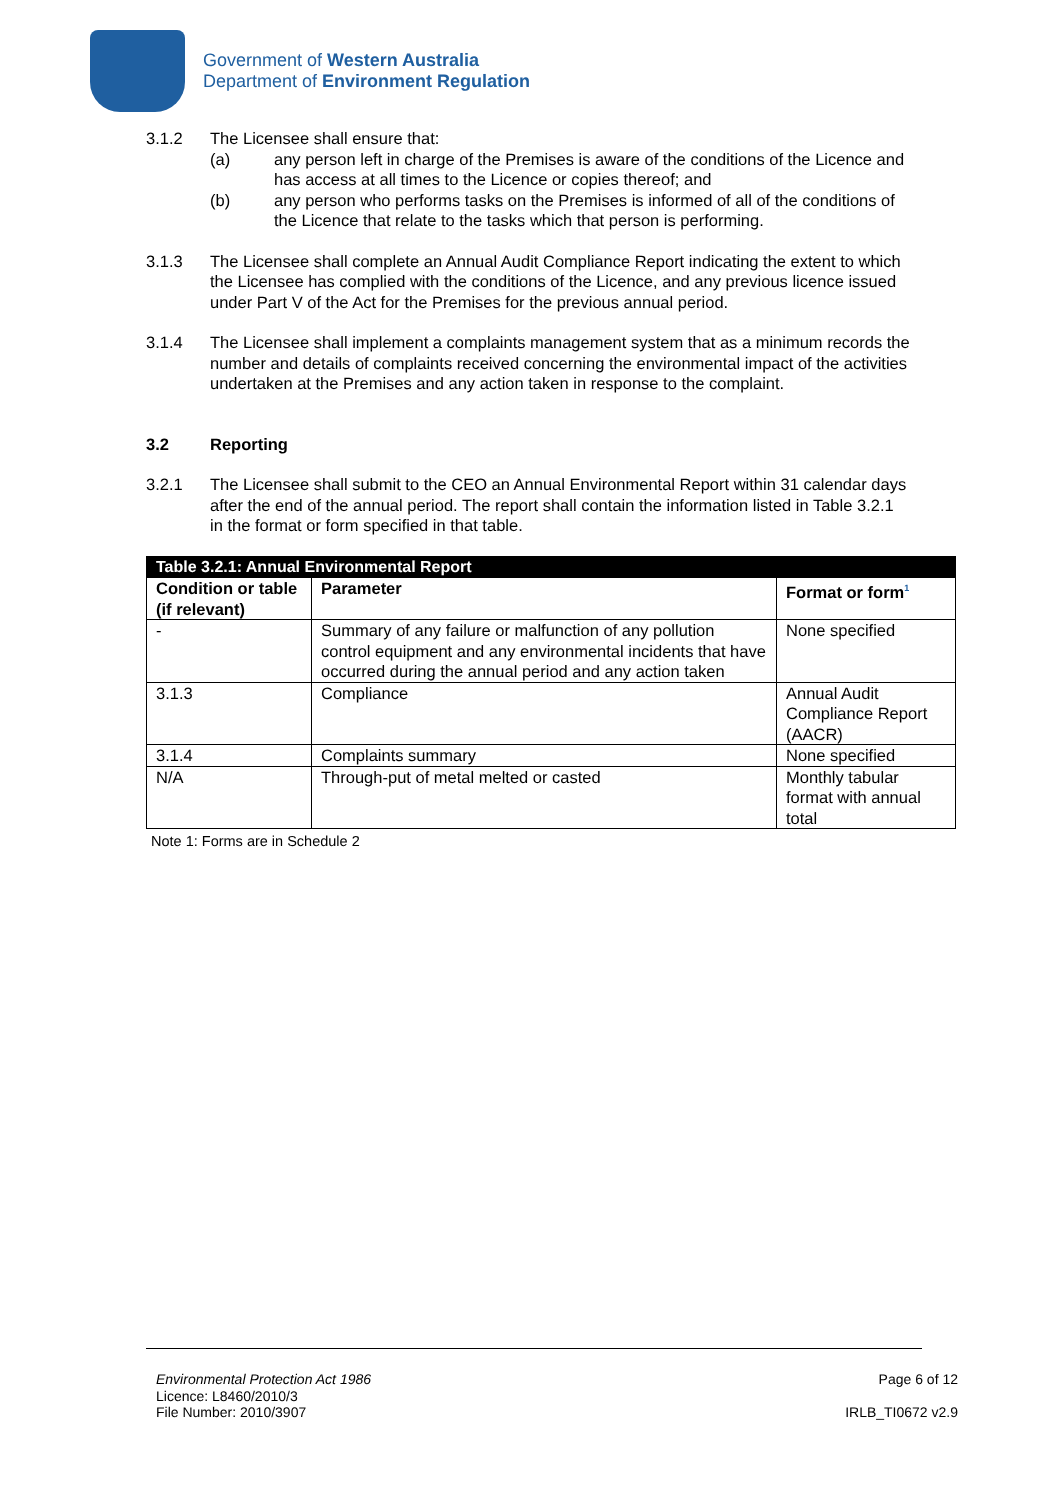Government of Western Australia
Department of Environment Regulation
3.1.2 The Licensee shall ensure that:
(a) any person left in charge of the Premises is aware of the conditions of the Licence and has access at all times to the Licence or copies thereof; and
(b) any person who performs tasks on the Premises is informed of all of the conditions of the Licence that relate to the tasks which that person is performing.
3.1.3 The Licensee shall complete an Annual Audit Compliance Report indicating the extent to which the Licensee has complied with the conditions of the Licence, and any previous licence issued under Part V of the Act for the Premises for the previous annual period.
3.1.4 The Licensee shall implement a complaints management system that as a minimum records the number and details of complaints received concerning the environmental impact of the activities undertaken at the Premises and any action taken in response to the complaint.
3.2 Reporting
3.2.1 The Licensee shall submit to the CEO an Annual Environmental Report within 31 calendar days after the end of the annual period. The report shall contain the information listed in Table 3.2.1 in the format or form specified in that table.
| Table 3.2.1: Annual Environmental Report | | |
| --- | --- | --- |
| Condition or table (if relevant) | Parameter | Format or form<sup>1</sup> |
| - | Summary of any failure or malfunction of any pollution control equipment and any environmental incidents that have occurred during the annual period and any action taken | None specified |
| 3.1.3 | Compliance | Annual Audit Compliance Report (AACR) |
| 3.1.4 | Complaints summary | None specified |
| N/A | Through-put of metal melted or casted | Monthly tabular format with annual total |
Note 1: Forms are in Schedule 2
Environmental Protection Act 1986
Licence: L8460/2010/3
File Number: 2010/3907
Page 6 of 12
IRLB_TI0672 v2.9